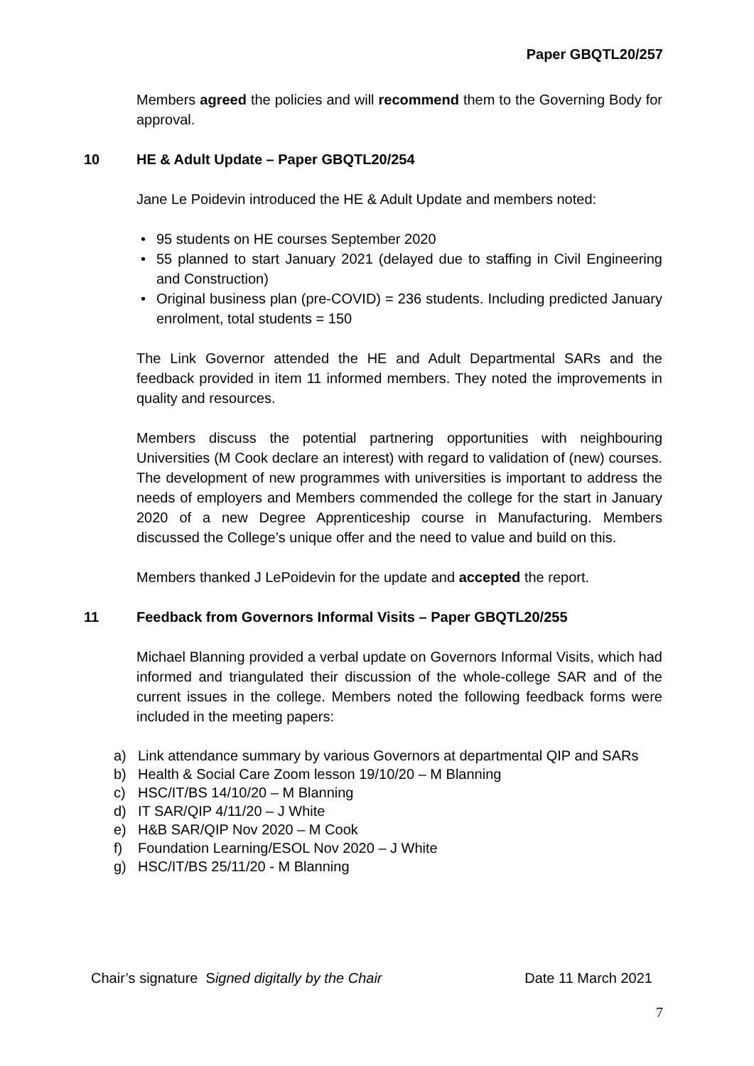Paper GBQTL20/257
Members agreed the policies and will recommend them to the Governing Body for approval.
10 HE & Adult Update – Paper GBQTL20/254
Jane Le Poidevin introduced the HE & Adult Update and members noted:
• 95 students on HE courses September 2020
• 55 planned to start January 2021 (delayed due to staffing in Civil Engineering and Construction)
• Original business plan (pre-COVID) = 236 students. Including predicted January enrolment, total students = 150
The Link Governor attended the HE and Adult Departmental SARs and the feedback provided in item 11 informed members. They noted the improvements in quality and resources.
Members discuss the potential partnering opportunities with neighbouring Universities (M Cook declare an interest) with regard to validation of (new) courses. The development of new programmes with universities is important to address the needs of employers and Members commended the college for the start in January 2020 of a new Degree Apprenticeship course in Manufacturing. Members discussed the College’s unique offer and the need to value and build on this.
Members thanked J LePoidevin for the update and accepted the report.
11 Feedback from Governors Informal Visits – Paper GBQTL20/255
Michael Blanning provided a verbal update on Governors Informal Visits, which had informed and triangulated their discussion of the whole-college SAR and of the current issues in the college. Members noted the following feedback forms were included in the meeting papers:
a) Link attendance summary by various Governors at departmental QIP and SARs
b) Health & Social Care Zoom lesson 19/10/20 – M Blanning
c) HSC/IT/BS 14/10/20 – M Blanning
d) IT SAR/QIP 4/11/20 – J White
e) H&B SAR/QIP Nov 2020 – M Cook
f) Foundation Learning/ESOL Nov 2020 – J White
g) HSC/IT/BS 25/11/20 - M Blanning
Chair’s signature Signed digitally by the Chair Date 11 March 2021
7